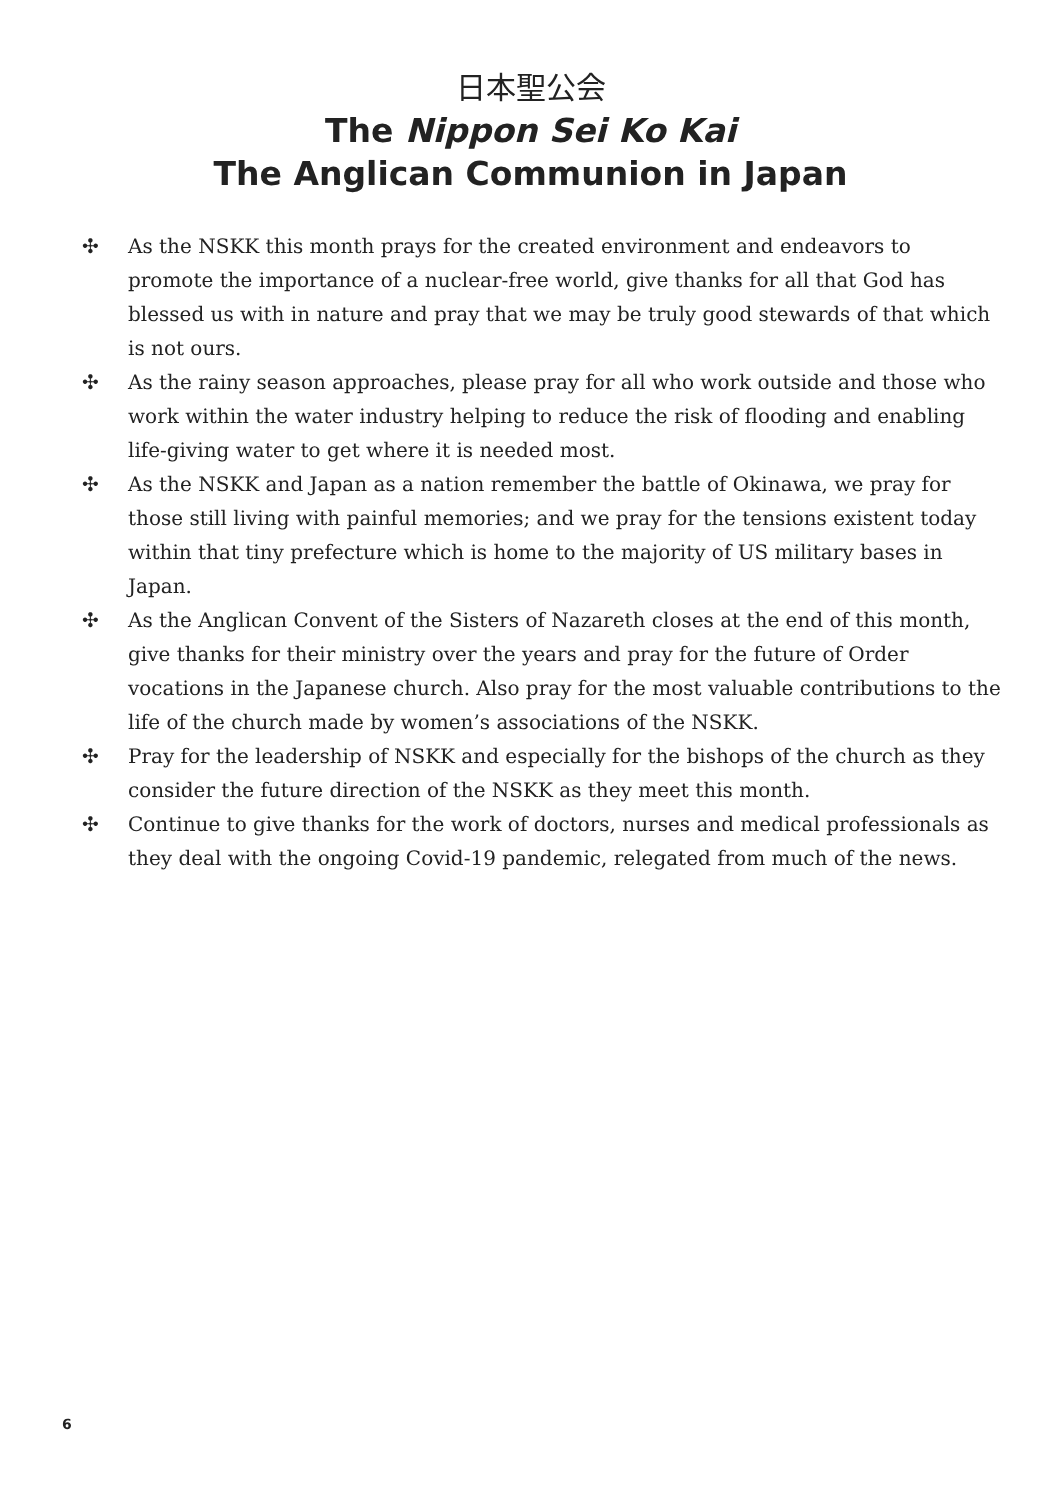日本聖公会
The Nippon Sei Ko Kai
The Anglican Communion in Japan
✣ As the NSKK this month prays for the created environment and endeavors to promote the importance of a nuclear-free world, give thanks for all that God has blessed us with in nature and pray that we may be truly good stewards of that which is not ours.
✣ As the rainy season approaches, please pray for all who work outside and those who work within the water industry helping to reduce the risk of flooding and enabling life-giving water to get where it is needed most.
✣ As the NSKK and Japan as a nation remember the battle of Okinawa, we pray for those still living with painful memories; and we pray for the tensions existent today within that tiny prefecture which is home to the majority of US military bases in Japan.
✣ As the Anglican Convent of the Sisters of Nazareth closes at the end of this month, give thanks for their ministry over the years and pray for the future of Order vocations in the Japanese church. Also pray for the most valuable contributions to the life of the church made by women’s associations of the NSKK.
✣ Pray for the leadership of NSKK and especially for the bishops of the church as they consider the future direction of the NSKK as they meet this month.
✣ Continue to give thanks for the work of doctors, nurses and medical professionals as they deal with the ongoing Covid-19 pandemic, relegated from much of the news.
6